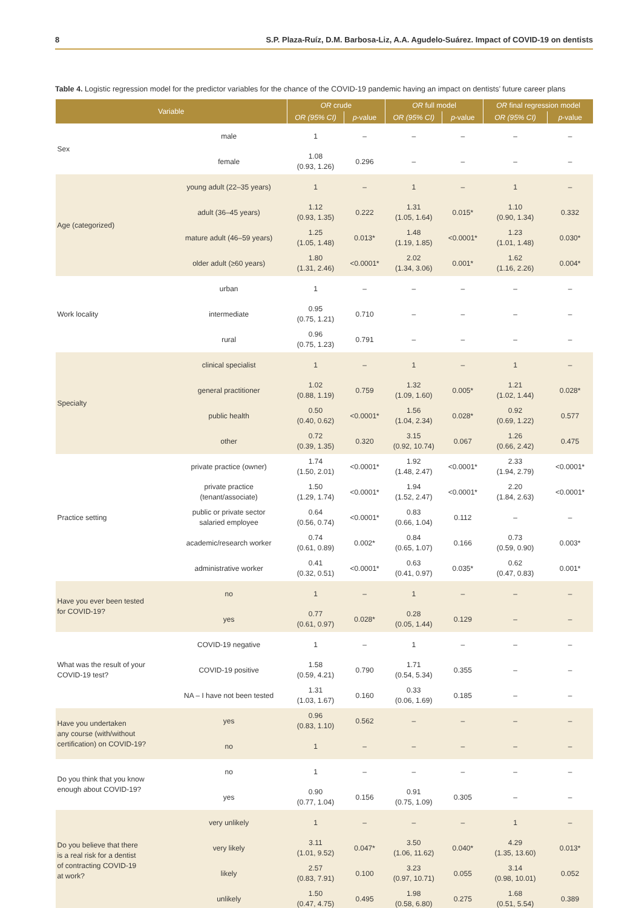8 S.P. Plaza-Ruíz, D.M. Barbosa-Liz, A.A. Agudelo-Suárez. Impact of COVID-19 on dentists
Table 4. Logistic regression model for the predictor variables for the chance of the COVID-19 pandemic having an impact on dentists’ future career plans
| Variable | | OR crude | | OR full model | | OR final regression model | |
| --- | --- | --- | --- | --- | --- | --- | --- |
| | | OR (95% CI) | p -value | OR (95% CI) | p -value | OR (95% CI) | p -value |
| Sex | male | 1 | – | – | – | – | – |
| | female | 1.08 (0.93, 1.26) | 0.296 | – | – | – | – |
| Age (categorized) | young adult (22–35 years) | 1 | – | 1 | – | 1 | – |
| | adult (36–45 years) | 1.12 (0.93, 1.35) | 0.222 | 1.31 (1.05, 1.64) | 0.015* | 1.10 (0.90, 1.34) | 0.332 |
| | mature adult (46–59 years) | 1.25 (1.05, 1.48) | 0.013* | 1.48 (1.19, 1.85) | <0.0001* | 1.23 (1.01, 1.48) | 0.030* |
| | older adult (≥60 years) | 1.80 (1.31, 2.46) | <0.0001* | 2.02 (1.34, 3.06) | 0.001* | 1.62 (1.16, 2.26) | 0.004* |
| Work locality | urban | 1 | – | – | – | – | – |
| | intermediate | 0.95 (0.75, 1.21) | 0.710 | – | – | – | – |
| | rural | 0.96 (0.75, 1.23) | 0.791 | – | – | – | – |
| Specialty | clinical specialist | 1 | – | 1 | – | 1 | – |
| | general practitioner | 1.02 (0.88, 1.19) | 0.759 | 1.32 (1.09, 1.60) | 0.005* | 1.21 (1.02, 1.44) | 0.028* |
| | public health | 0.50 (0.40, 0.62) | <0.0001* | 1.56 (1.04, 2.34) | 0.028* | 0.92 (0.69, 1.22) | 0.577 |
| | other | 0.72 (0.39, 1.35) | 0.320 | 3.15 (0.92, 10.74) | 0.067 | 1.26 (0.66, 2.42) | 0.475 |
| Practice setting | private practice (owner) | 1.74 (1.50, 2.01) | <0.0001* | 1.92 (1.48, 2.47) | <0.0001* | 2.33 (1.94, 2.79) | <0.0001* |
| | private practice (tenant/associate) | 1.50 (1.29, 1.74) | <0.0001* | 1.94 (1.52, 2.47) | <0.0001* | 2.20 (1.84, 2.63) | <0.0001* |
| | public or private sector salaried employee | 0.64 (0.56, 0.74) | <0.0001* | 0.83 (0.66, 1.04) | 0.112 | – | – |
| | academic/research worker | 0.74 (0.61, 0.89) | 0.002* | 0.84 (0.65, 1.07) | 0.166 | 0.73 (0.59, 0.90) | 0.003* |
| | administrative worker | 0.41 (0.32, 0.51) | <0.0001* | 0.63 (0.41, 0.97) | 0.035* | 0.62 (0.47, 0.83) | 0.001* |
| Have you ever been tested for COVID-19? | no | 1 | – | 1 | – | – | – |
| | yes | 0.77 (0.61, 0.97) | 0.028* | 0.28 (0.05, 1.44) | 0.129 | – | – |
| What was the result of your COVID-19 test? | COVID-19 negative | 1 | – | 1 | – | – | – |
| | COVID-19 positive | 1.58 (0.59, 4.21) | 0.790 | 1.71 (0.54, 5.34) | 0.355 | – | – |
| | NA – I have not been tested | 1.31 (1.03, 1.67) | 0.160 | 0.33 (0.06, 1.69) | 0.185 | – | – |
| Have you undertaken any course (with/without certification) on COVID-19? | yes | 0.96 (0.83, 1.10) | 0.562 | – | – | – | – |
| | no | 1 | – | – | – | – | – |
| Do you think that you know enough about COVID-19? | no | 1 | – | – | – | – | – |
| | yes | 0.90 (0.77, 1.04) | 0.156 | 0.91 (0.75, 1.09) | 0.305 | – | – |
| Do you believe that there is a real risk for a dentist of contracting COVID-19 at work? | very unlikely | 1 | – | – | – | 1 | – |
| | very likely | 3.11 (1.01, 9.52) | 0.047* | 3.50 (1.06, 11.62) | 0.040* | 4.29 (1.35, 13.60) | 0.013* |
| | likely | 2.57 (0.83, 7.91) | 0.100 | 3.23 (0.97, 10.71) | 0.055 | 3.14 (0.98, 10.01) | 0.052 |
| | unlikely | 1.50 (0.47, 4.75) | 0.495 | 1.98 (0.58, 6.80) | 0.275 | 1.68 (0.51, 5.54) | 0.389 |